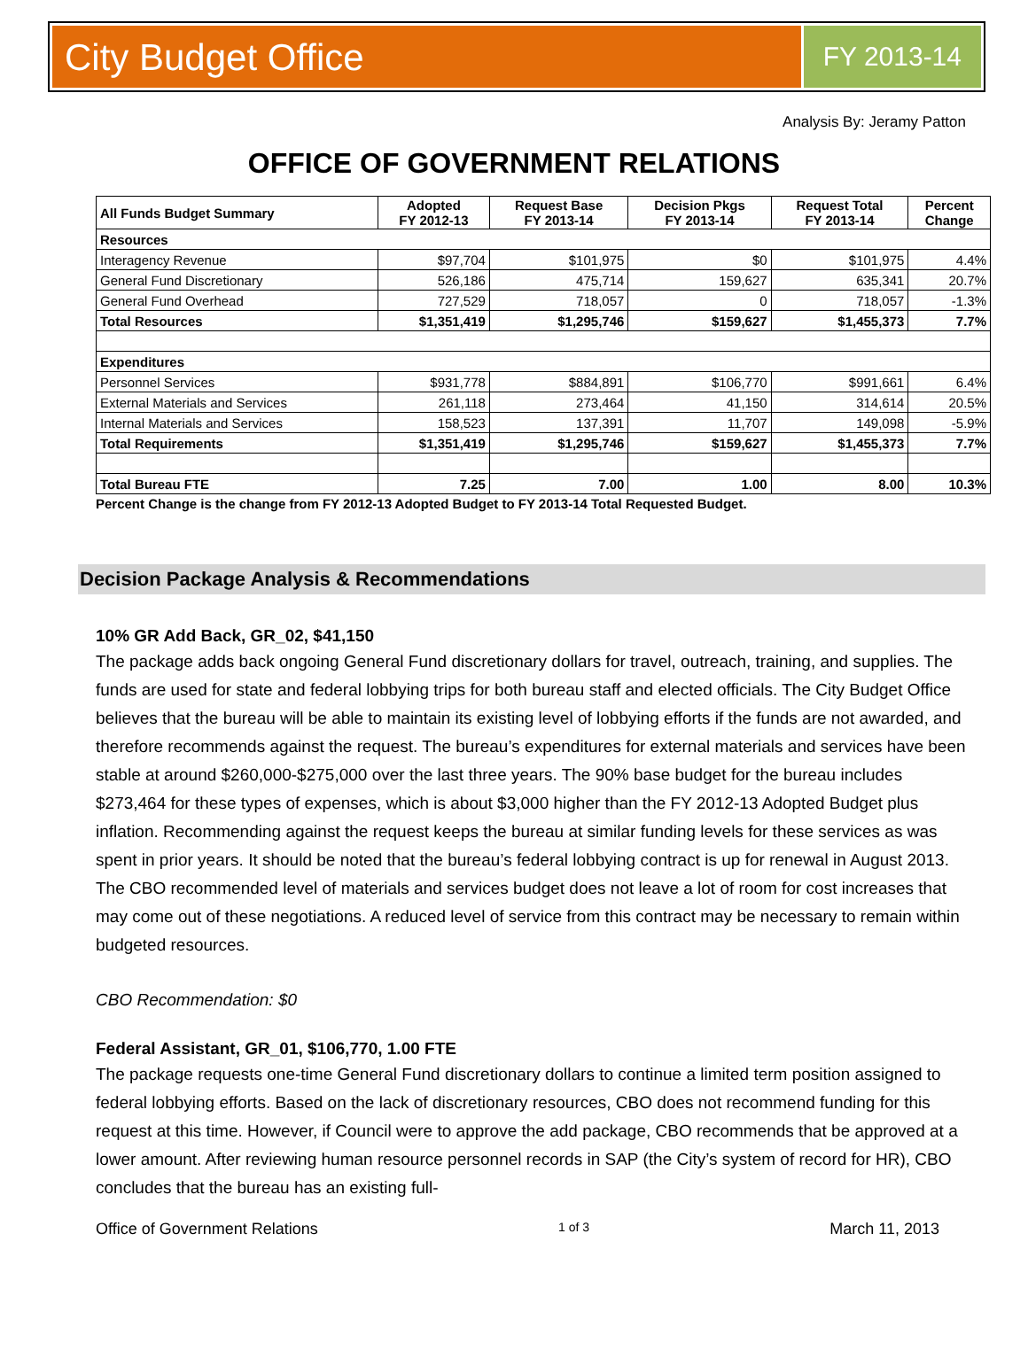City Budget Office
FY 2013-14
Analysis By: Jeramy Patton
OFFICE OF GOVERNMENT RELATIONS
| All Funds Budget Summary | Adopted FY 2012-13 | Request Base FY 2013-14 | Decision Pkgs FY 2013-14 | Request Total FY 2013-14 | Percent Change |
| --- | --- | --- | --- | --- | --- |
| Resources | | | | | |
| Interagency Revenue | $97,704 | $101,975 | $0 | $101,975 | 4.4% |
| General Fund Discretionary | 526,186 | 475,714 | 159,627 | 635,341 | 20.7% |
| General Fund Overhead | 727,529 | 718,057 | 0 | 718,057 | -1.3% |
| Total Resources | $1,351,419 | $1,295,746 | $159,627 | $1,455,373 | 7.7% |
| Expenditures | | | | | |
| Personnel Services | $931,778 | $884,891 | $106,770 | $991,661 | 6.4% |
| External Materials and Services | 261,118 | 273,464 | 41,150 | 314,614 | 20.5% |
| Internal Materials and Services | 158,523 | 137,391 | 11,707 | 149,098 | -5.9% |
| Total Requirements | $1,351,419 | $1,295,746 | $159,627 | $1,455,373 | 7.7% |
| Total Bureau FTE | 7.25 | 7.00 | 1.00 | 8.00 | 10.3% |
Percent Change is the change from FY 2012-13 Adopted Budget to FY 2013-14 Total Requested Budget.
Decision Package Analysis & Recommendations
10% GR Add Back, GR_02, $41,150
The package adds back ongoing General Fund discretionary dollars for travel, outreach, training, and supplies. The funds are used for state and federal lobbying trips for both bureau staff and elected officials. The City Budget Office believes that the bureau will be able to maintain its existing level of lobbying efforts if the funds are not awarded, and therefore recommends against the request. The bureau’s expenditures for external materials and services have been stable at around $260,000-$275,000 over the last three years. The 90% base budget for the bureau includes $273,464 for these types of expenses, which is about $3,000 higher than the FY 2012-13 Adopted Budget plus inflation. Recommending against the request keeps the bureau at similar funding levels for these services as was spent in prior years. It should be noted that the bureau’s federal lobbying contract is up for renewal in August 2013. The CBO recommended level of materials and services budget does not leave a lot of room for cost increases that may come out of these negotiations. A reduced level of service from this contract may be necessary to remain within budgeted resources.
CBO Recommendation: $0
Federal Assistant, GR_01, $106,770, 1.00 FTE
The package requests one-time General Fund discretionary dollars to continue a limited term position assigned to federal lobbying efforts. Based on the lack of discretionary resources, CBO does not recommend funding for this request at this time. However, if Council were to approve the add package, CBO recommends that be approved at a lower amount. After reviewing human resource personnel records in SAP (the City’s system of record for HR), CBO concludes that the bureau has an existing full-
Office of Government Relations 1 of 3 March 11, 2013